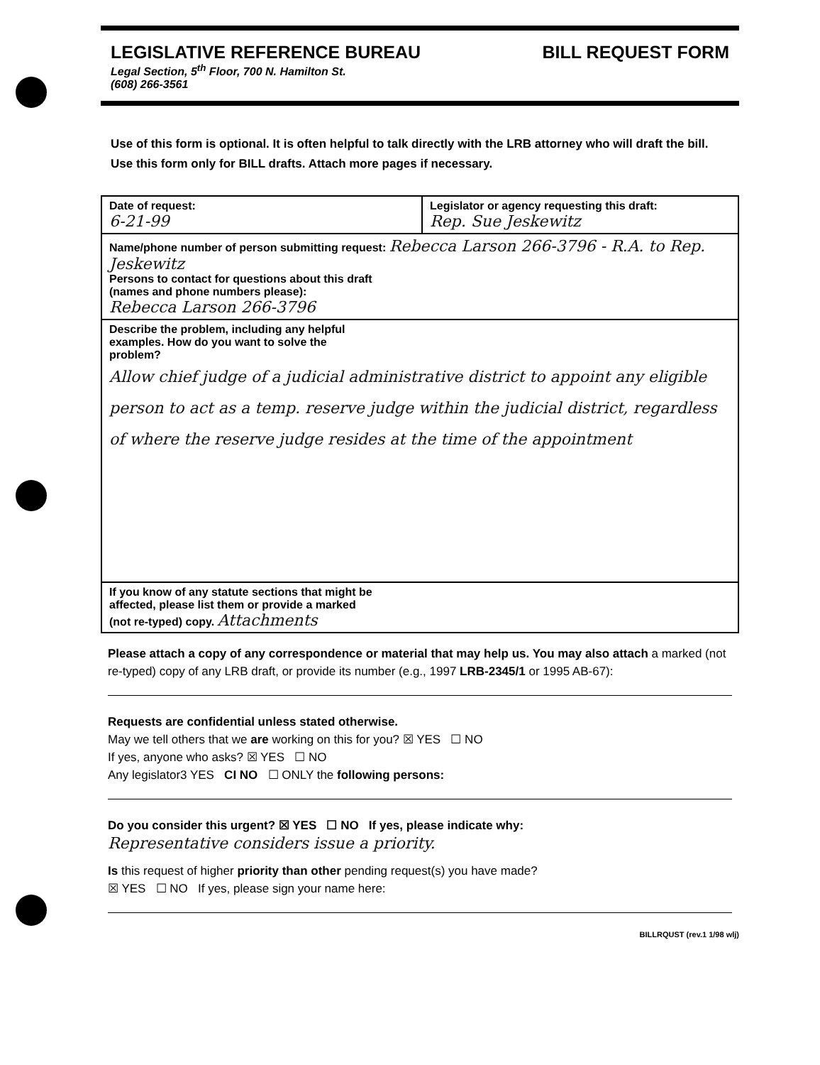LEGISLATIVE REFERENCE BUREAU BILL REQUEST FORM
Legal Section, 5<sup>th</sup> Floor, 700 N. Hamilton St.
(608) 266-3561
Use of this form is optional. It is often helpful to talk directly with the LRB attorney who will draft the bill.
Use this form only for BILL drafts. Attach more pages if necessary.
| Date of request: 6-21-99 | Legislator or agency requesting this draft: Rep. Sue Jeskewitz |
| Name/phone number of person submitting request: Rebecca Larson 266-3796 - R.A. to Rep. Jeskewitz Persons to contact for questions about this draft (names and phone numbers please): Rebecca Larson 266-3796 | |
| Describe the problem, including any helpful examples. How do you want to solve the problem? Allow chief judge of a judicial administrative district to appoint any eligible person to act as a temp. reserve judge within the judicial district, regardless of where the reserve judge resides at the time of the appointment | |
| If you know of any statute sections that might be affected, please list them or provide a marked (not re-typed) copy. Attachments | |
Please attach a copy of any correspondence or material that may help us. You may also attach a marked (not re-typed) copy of any LRB draft, or provide its number (e.g., 1997 LRB-2345/1 or 1995 AB-67):
Requests are confidential unless stated otherwise.
May we tell others that we are working on this for you? ☒ YES ☐ NO
If yes, anyone who asks? ☒ YES ☐ NO
Any legislator3 YES CI NO ☐ ONLY the following persons:
Do you consider this urgent? ☒ YES ☐ NO If yes, please indicate why:
Representative considers issue a priority.
Is this request of higher priority than other pending request(s) you have made?
☒ YES ☐ NO If yes, please sign your name here:
BILLRQUST (rev.1 1/98 wlj)